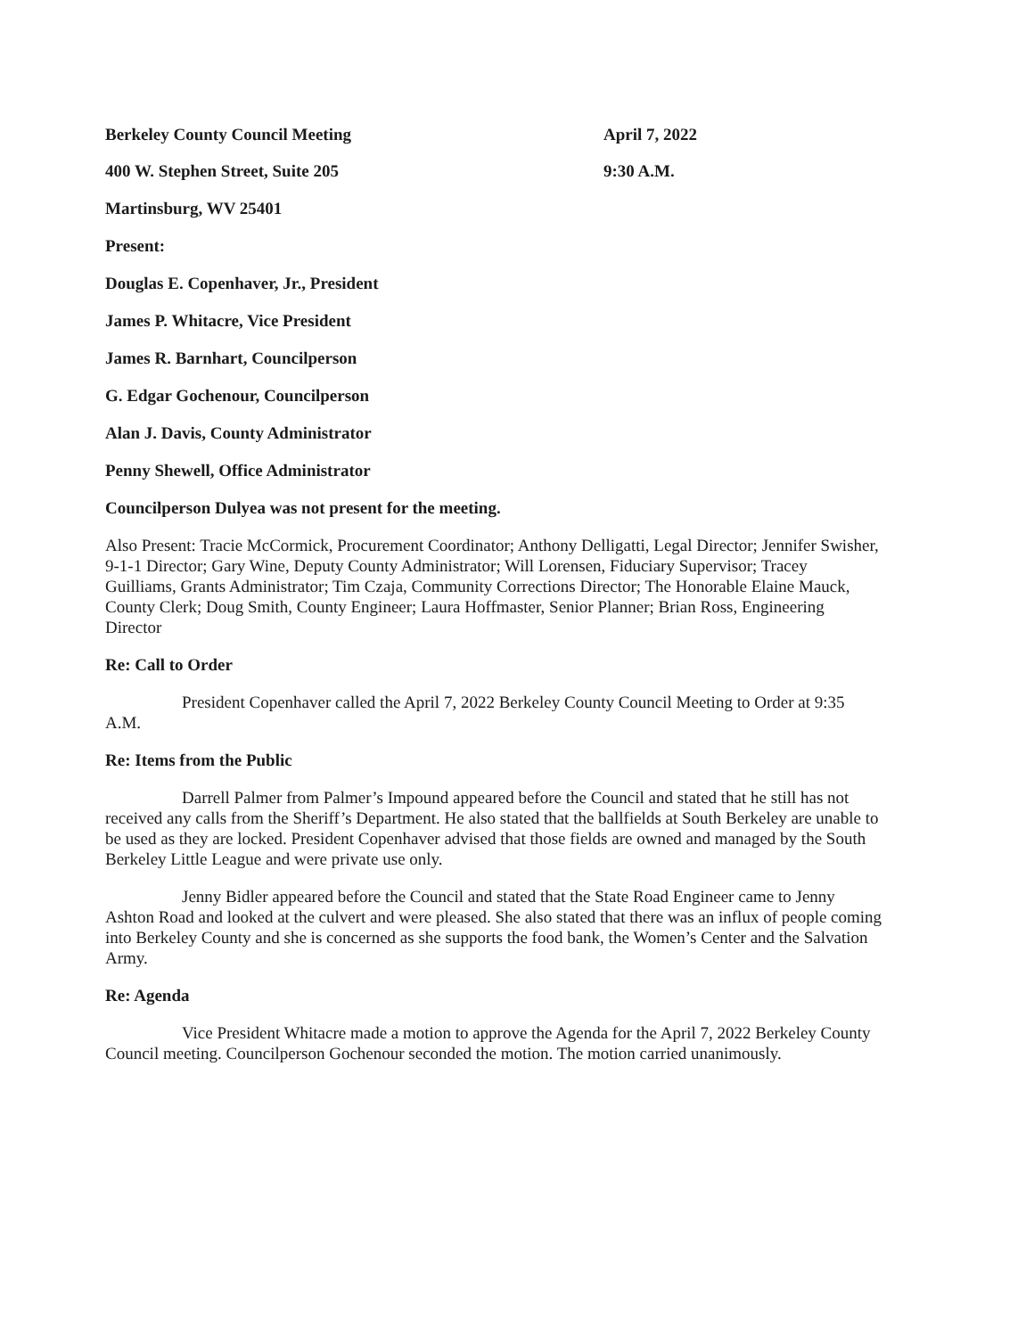Berkeley County Council Meeting April 7, 2022
400 W. Stephen Street, Suite 205 9:30 A.M.
Martinsburg, WV 25401
Present:
Douglas E. Copenhaver, Jr., President
James P. Whitacre, Vice President
James R. Barnhart, Councilperson
G. Edgar Gochenour, Councilperson
Alan J. Davis, County Administrator
Penny Shewell, Office Administrator
Councilperson Dulyea was not present for the meeting.
Also Present: Tracie McCormick, Procurement Coordinator; Anthony Delligatti, Legal Director; Jennifer Swisher, 9-1-1 Director; Gary Wine, Deputy County Administrator; Will Lorensen, Fiduciary Supervisor; Tracey Guilliams, Grants Administrator; Tim Czaja, Community Corrections Director; The Honorable Elaine Mauck, County Clerk; Doug Smith, County Engineer; Laura Hoffmaster, Senior Planner; Brian Ross, Engineering Director
Re: Call to Order
President Copenhaver called the April 7, 2022 Berkeley County Council Meeting to Order at 9:35 A.M.
Re: Items from the Public
Darrell Palmer from Palmer’s Impound appeared before the Council and stated that he still has not received any calls from the Sheriff’s Department. He also stated that the ballfields at South Berkeley are unable to be used as they are locked. President Copenhaver advised that those fields are owned and managed by the South Berkeley Little League and were private use only.
Jenny Bidler appeared before the Council and stated that the State Road Engineer came to Jenny Ashton Road and looked at the culvert and were pleased. She also stated that there was an influx of people coming into Berkeley County and she is concerned as she supports the food bank, the Women’s Center and the Salvation Army.
Re: Agenda
Vice President Whitacre made a motion to approve the Agenda for the April 7, 2022 Berkeley County Council meeting. Councilperson Gochenour seconded the motion. The motion carried unanimously.